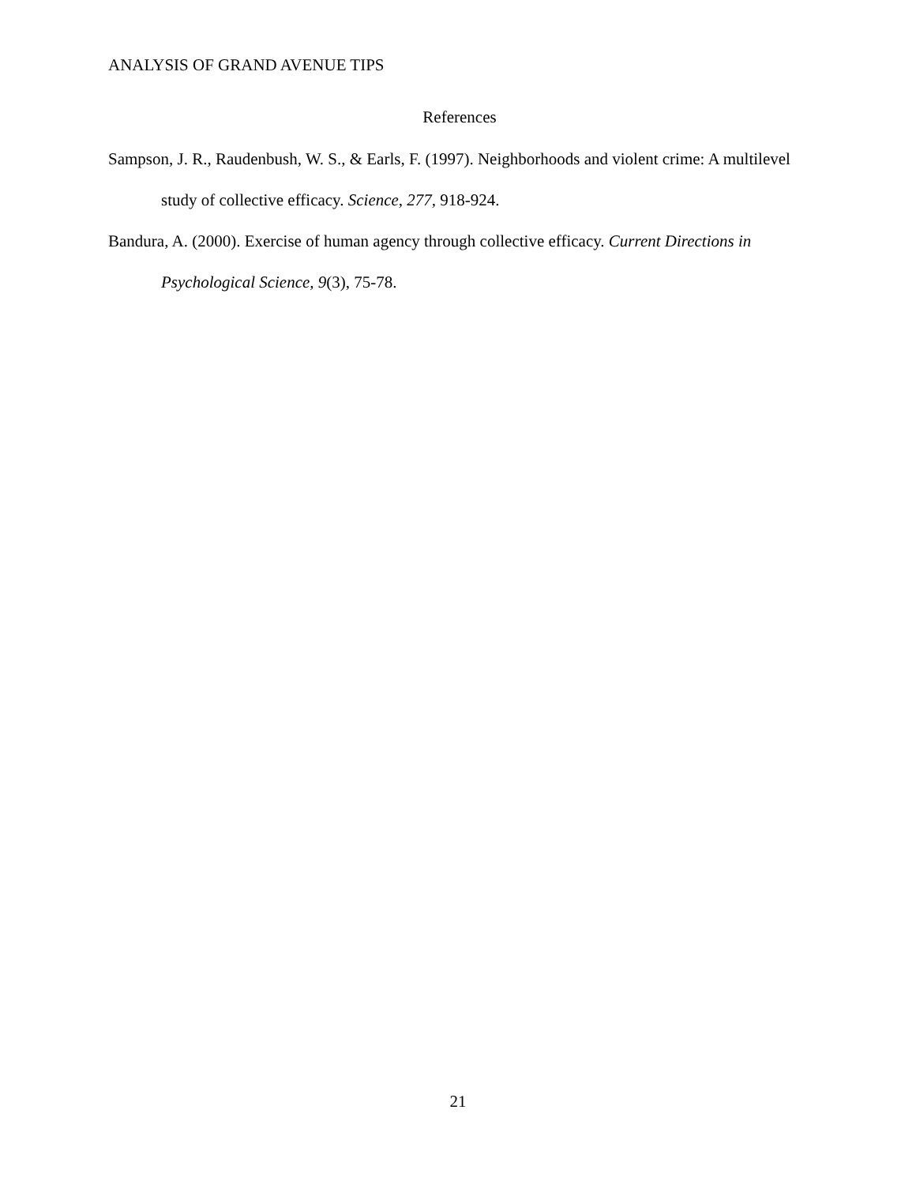ANALYSIS OF GRAND AVENUE TIPS
References
Sampson, J. R., Raudenbush, W. S., & Earls, F. (1997). Neighborhoods and violent crime: A multilevel study of collective efficacy. Science, 277, 918-924.
Bandura, A. (2000). Exercise of human agency through collective efficacy. Current Directions in Psychological Science, 9(3), 75-78.
21